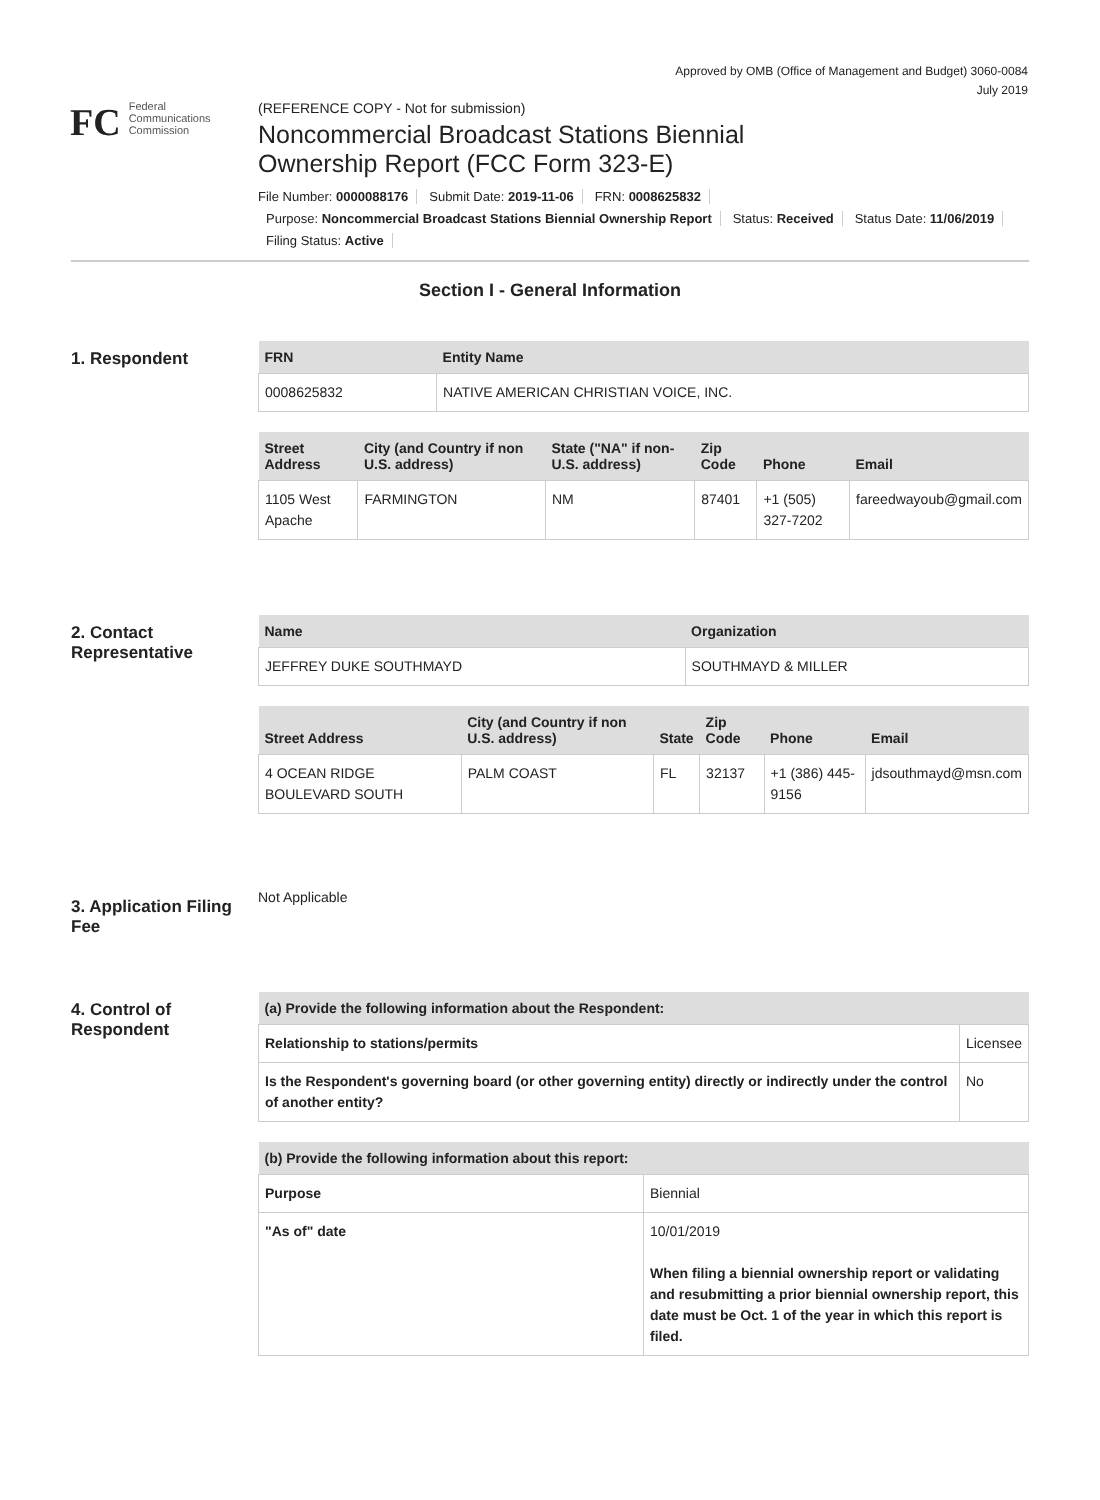Approved by OMB (Office of Management and Budget) 3060-0084
July 2019
FC
Federal
Communications
Commission
(REFERENCE COPY - Not for submission)
Noncommercial Broadcast Stations Biennial
Ownership Report (FCC Form 323-E)
File Number: 0000088176 Submit Date: 2019-11-06 FRN: 0008625832
Purpose: Noncommercial Broadcast Stations Biennial Ownership Report Status: Received Status Date: 11/06/2019
Filing Status: Active
Section I - General Information
1. Respondent
| FRN | Entity Name |
| --- | --- |
| 0008625832 | NATIVE AMERICAN CHRISTIAN VOICE, INC. |
| Street Address | City (and Country if non U.S. address) | State ("NA" if non-U.S. address) | Zip Code | Phone | Email |
| --- | --- | --- | --- | --- | --- |
| 1105 West Apache | FARMINGTON | NM | 87401 | +1 (505) 327-7202 | fareedwayoub@gmail.com |
2. Contact Representative
| Name | Organization |
| --- | --- |
| JEFFREY DUKE SOUTHMAYD | SOUTHMAYD & MILLER |
| Street Address | City (and Country if non U.S. address) | State | Zip Code | Phone | Email |
| --- | --- | --- | --- | --- | --- |
| 4 OCEAN RIDGE BOULEVARD SOUTH | PALM COAST | FL | 32137 | +1 (386) 445-9156 | jdsouthmayd@msn.com |
3. Application Filing Fee
Not Applicable
4. Control of Respondent
| (a) Provide the following information about the Respondent: | |
| --- | --- |
| Relationship to stations/permits | Licensee |
| Is the Respondent's governing board (or other governing entity) directly or indirectly under the control of another entity? | No |
| (b) Provide the following information about this report: | |
| --- | --- |
| Purpose | Biennial |
| "As of" date | 10/01/2019 When filing a biennial ownership report or validating and resubmitting a prior biennial ownership report, this date must be Oct. 1 of the year in which this report is filed. |